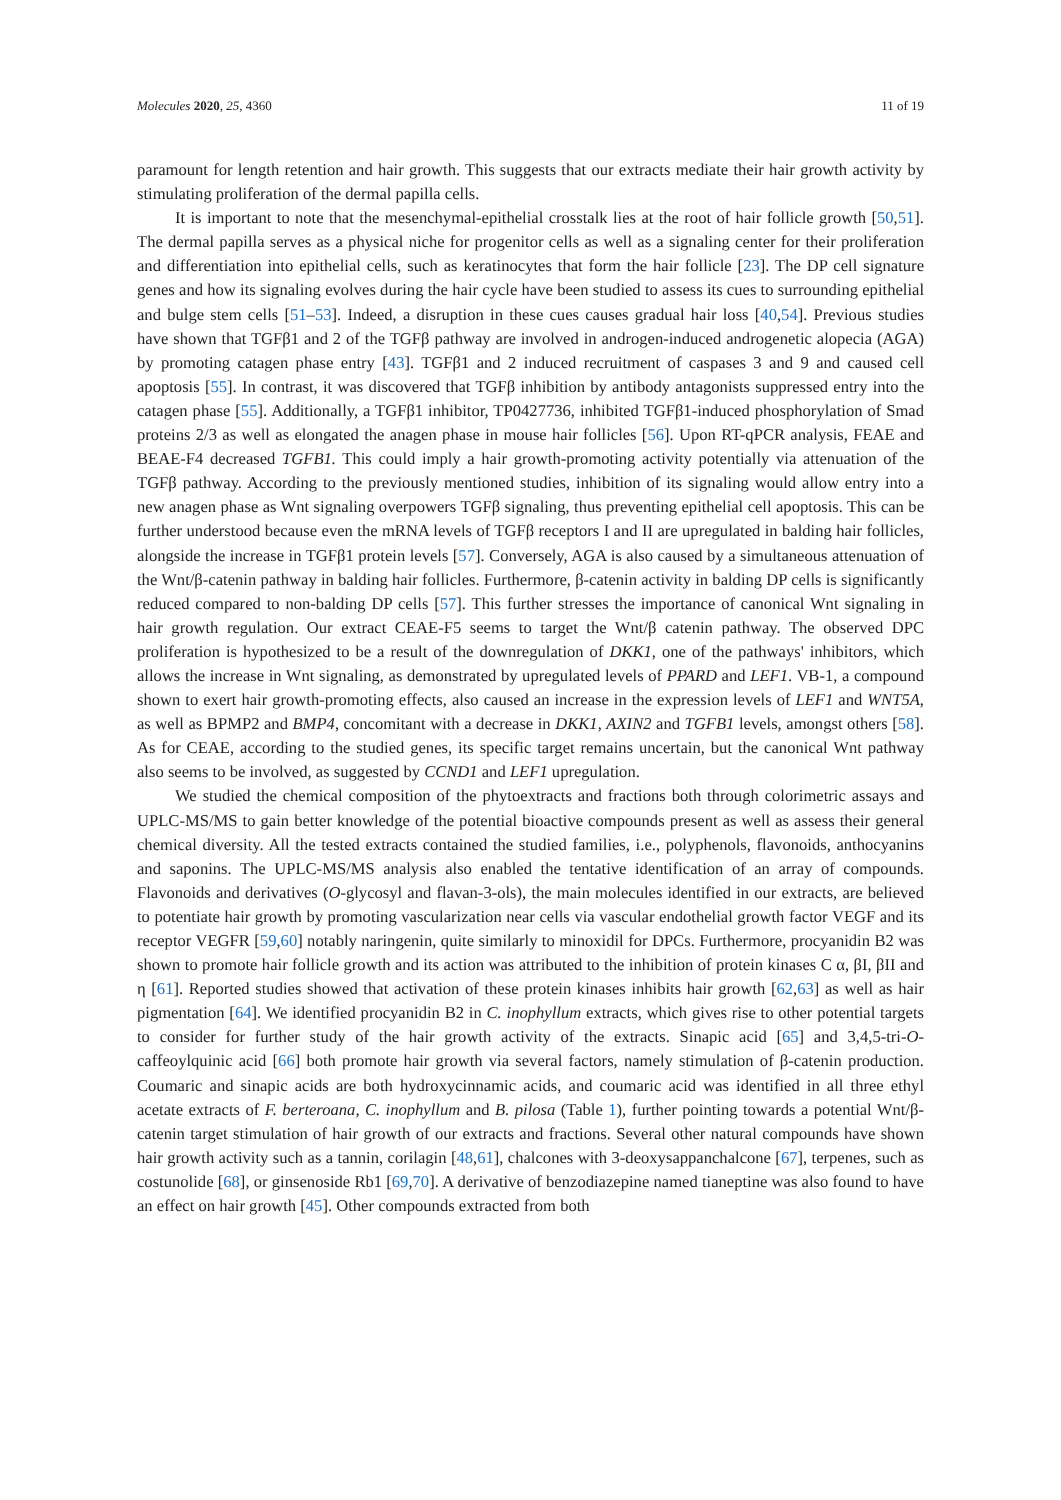Molecules 2020, 25, 4360 11 of 19
paramount for length retention and hair growth. This suggests that our extracts mediate their hair growth activity by stimulating proliferation of the dermal papilla cells.
It is important to note that the mesenchymal-epithelial crosstalk lies at the root of hair follicle growth [50,51]. The dermal papilla serves as a physical niche for progenitor cells as well as a signaling center for their proliferation and differentiation into epithelial cells, such as keratinocytes that form the hair follicle [23]. The DP cell signature genes and how its signaling evolves during the hair cycle have been studied to assess its cues to surrounding epithelial and bulge stem cells [51–53]. Indeed, a disruption in these cues causes gradual hair loss [40,54]. Previous studies have shown that TGFβ1 and 2 of the TGFβ pathway are involved in androgen-induced androgenetic alopecia (AGA) by promoting catagen phase entry [43]. TGFβ1 and 2 induced recruitment of caspases 3 and 9 and caused cell apoptosis [55]. In contrast, it was discovered that TGFβ inhibition by antibody antagonists suppressed entry into the catagen phase [55]. Additionally, a TGFβ1 inhibitor, TP0427736, inhibited TGFβ1-induced phosphorylation of Smad proteins 2/3 as well as elongated the anagen phase in mouse hair follicles [56]. Upon RT-qPCR analysis, FEAE and BEAE-F4 decreased TGFB1. This could imply a hair growth-promoting activity potentially via attenuation of the TGFβ pathway. According to the previously mentioned studies, inhibition of its signaling would allow entry into a new anagen phase as Wnt signaling overpowers TGFβ signaling, thus preventing epithelial cell apoptosis. This can be further understood because even the mRNA levels of TGFβ receptors I and II are upregulated in balding hair follicles, alongside the increase in TGFβ1 protein levels [57]. Conversely, AGA is also caused by a simultaneous attenuation of the Wnt/β-catenin pathway in balding hair follicles. Furthermore, β-catenin activity in balding DP cells is significantly reduced compared to non-balding DP cells [57]. This further stresses the importance of canonical Wnt signaling in hair growth regulation. Our extract CEAE-F5 seems to target the Wnt/β catenin pathway. The observed DPC proliferation is hypothesized to be a result of the downregulation of DKK1, one of the pathways' inhibitors, which allows the increase in Wnt signaling, as demonstrated by upregulated levels of PPARD and LEF1. VB-1, a compound shown to exert hair growth-promoting effects, also caused an increase in the expression levels of LEF1 and WNT5A, as well as BPMP2 and BMP4, concomitant with a decrease in DKK1, AXIN2 and TGFB1 levels, amongst others [58]. As for CEAE, according to the studied genes, its specific target remains uncertain, but the canonical Wnt pathway also seems to be involved, as suggested by CCND1 and LEF1 upregulation.
We studied the chemical composition of the phytoextracts and fractions both through colorimetric assays and UPLC-MS/MS to gain better knowledge of the potential bioactive compounds present as well as assess their general chemical diversity. All the tested extracts contained the studied families, i.e., polyphenols, flavonoids, anthocyanins and saponins. The UPLC-MS/MS analysis also enabled the tentative identification of an array of compounds. Flavonoids and derivatives (O-glycosyl and flavan-3-ols), the main molecules identified in our extracts, are believed to potentiate hair growth by promoting vascularization near cells via vascular endothelial growth factor VEGF and its receptor VEGFR [59,60] notably naringenin, quite similarly to minoxidil for DPCs. Furthermore, procyanidin B2 was shown to promote hair follicle growth and its action was attributed to the inhibition of protein kinases C α, βI, βII and η [61]. Reported studies showed that activation of these protein kinases inhibits hair growth [62,63] as well as hair pigmentation [64]. We identified procyanidin B2 in C. inophyllum extracts, which gives rise to other potential targets to consider for further study of the hair growth activity of the extracts. Sinapic acid [65] and 3,4,5-tri-O-caffeoylquinic acid [66] both promote hair growth via several factors, namely stimulation of β-catenin production. Coumaric and sinapic acids are both hydroxycinnamic acids, and coumaric acid was identified in all three ethyl acetate extracts of F. berteroana, C. inophyllum and B. pilosa (Table 1), further pointing towards a potential Wnt/β-catenin target stimulation of hair growth of our extracts and fractions. Several other natural compounds have shown hair growth activity such as a tannin, corilagin [48,61], chalcones with 3-deoxysappanchalcone [67], terpenes, such as costunolide [68], or ginsenoside Rb1 [69,70]. A derivative of benzodiazepine named tianeptine was also found to have an effect on hair growth [45]. Other compounds extracted from both